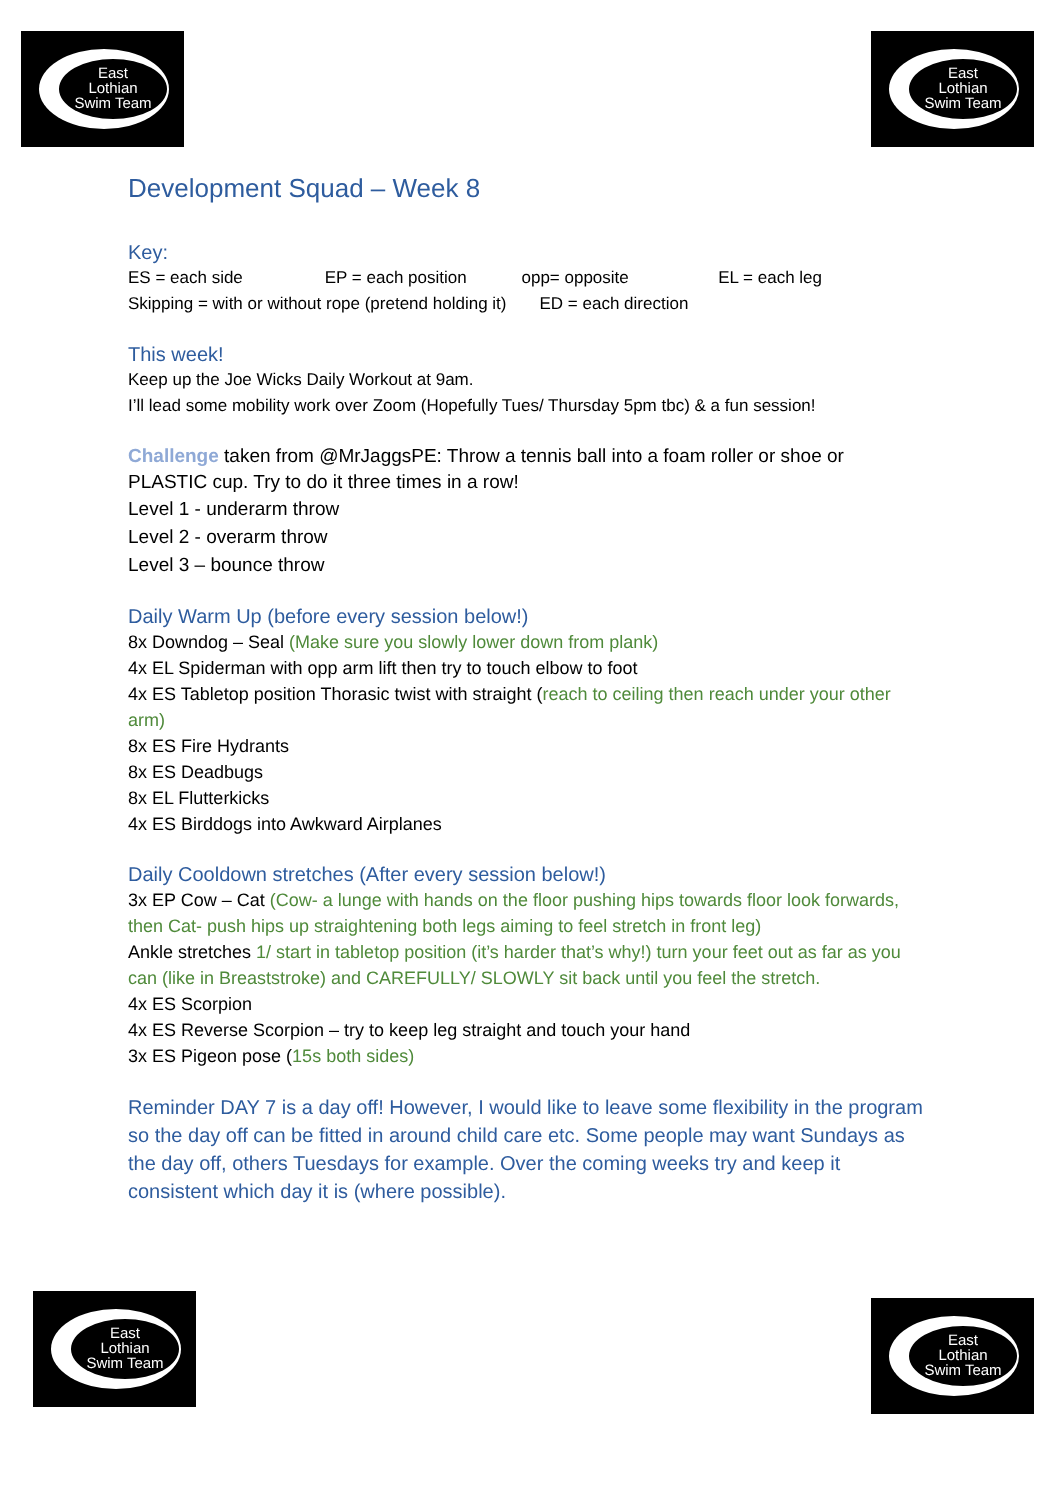East
Lothian
Swim Team
East
Lothian
Swim Team
Development Squad – Week 8
Key:
ES = each side EP = each position opp= opposite EL = each leg
Skipping = with or without rope (pretend holding it) ED = each direction
This week!
Keep up the Joe Wicks Daily Workout at 9am.
I’ll lead some mobility work over Zoom (Hopefully Tues/ Thursday 5pm tbc) & a fun session!
Challenge taken from @MrJaggsPE: Throw a tennis ball into a foam roller or shoe or PLASTIC cup. Try to do it three times in a row!
Level 1 - underarm throw
Level 2 - overarm throw
Level 3 – bounce throw
Daily Warm Up (before every session below!)
8x Downdog – Seal (Make sure you slowly lower down from plank)
4x EL Spiderman with opp arm lift then try to touch elbow to foot
4x ES Tabletop position Thorasic twist with straight (reach to ceiling then reach under your other arm)
8x ES Fire Hydrants
8x ES Deadbugs
8x EL Flutterkicks
4x ES Birddogs into Awkward Airplanes
Daily Cooldown stretches (After every session below!)
3x EP Cow – Cat (Cow- a lunge with hands on the floor pushing hips towards floor look forwards, then Cat- push hips up straightening both legs aiming to feel stretch in front leg)
Ankle stretches 1/ start in tabletop position (it’s harder that’s why!) turn your feet out as far as you can (like in Breaststroke) and CAREFULLY/ SLOWLY sit back until you feel the stretch.
4x ES Scorpion
4x ES Reverse Scorpion – try to keep leg straight and touch your hand
3x ES Pigeon pose (15s both sides)
Reminder DAY 7 is a day off! However, I would like to leave some flexibility in the program so the day off can be fitted in around child care etc. Some people may want Sundays as the day off, others Tuesdays for example. Over the coming weeks try and keep it consistent which day it is (where possible).
East
Lothian
Swim Team
East
Lothian
Swim Team